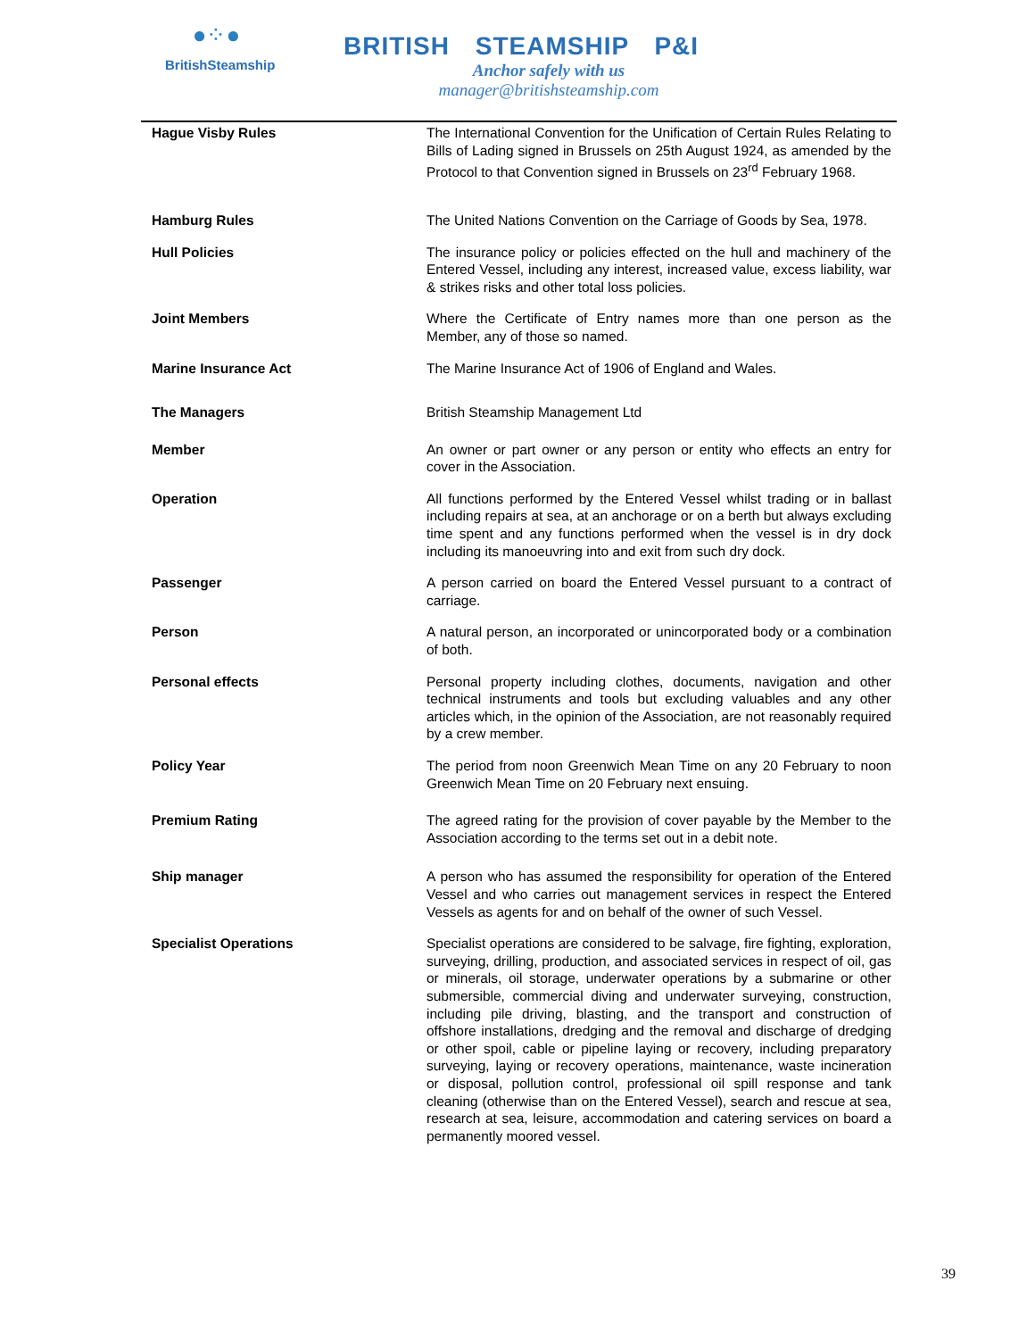●⁘●
BritishSteamship
BRITISH STEAMSHIP P&I
Anchor safely with us
manager@britishsteamship.com
| Hague Visby Rules | The International Convention for the Unification of Certain Rules Relating to Bills of Lading signed in Brussels on 25th August 1924, as amended by the Protocol to that Convention signed in Brussels on 23<sup>rd</sup> February 1968. |
| Hamburg Rules | The United Nations Convention on the Carriage of Goods by Sea, 1978. |
| Hull Policies | The insurance policy or policies effected on the hull and machinery of the Entered Vessel, including any interest, increased value, excess liability, war & strikes risks and other total loss policies. |
| Joint Members | Where the Certificate of Entry names more than one person as the Member, any of those so named. |
| Marine Insurance Act | The Marine Insurance Act of 1906 of England and Wales. |
| The Managers | British Steamship Management Ltd |
| Member | An owner or part owner or any person or entity who effects an entry for cover in the Association. |
| Operation | All functions performed by the Entered Vessel whilst trading or in ballast including repairs at sea, at an anchorage or on a berth but always excluding time spent and any functions performed when the vessel is in dry dock including its manoeuvring into and exit from such dry dock. |
| Passenger | A person carried on board the Entered Vessel pursuant to a contract of carriage. |
| Person | A natural person, an incorporated or unincorporated body or a combination of both. |
| Personal effects | Personal property including clothes, documents, navigation and other technical instruments and tools but excluding valuables and any other articles which, in the opinion of the Association, are not reasonably required by a crew member. |
| Policy Year | The period from noon Greenwich Mean Time on any 20 February to noon Greenwich Mean Time on 20 February next ensuing. |
| Premium Rating | The agreed rating for the provision of cover payable by the Member to the Association according to the terms set out in a debit note. |
| Ship manager | A person who has assumed the responsibility for operation of the Entered Vessel and who carries out management services in respect the Entered Vessels as agents for and on behalf of the owner of such Vessel. |
| Specialist Operations | Specialist operations are considered to be salvage, fire fighting, exploration, surveying, drilling, production, and associated services in respect of oil, gas or minerals, oil storage, underwater operations by a submarine or other submersible, commercial diving and underwater surveying, construction, including pile driving, blasting, and the transport and construction of offshore installations, dredging and the removal and discharge of dredging or other spoil, cable or pipeline laying or recovery, including preparatory surveying, laying or recovery operations, maintenance, waste incineration or disposal, pollution control, professional oil spill response and tank cleaning (otherwise than on the Entered Vessel), search and rescue at sea, research at sea, leisure, accommodation and catering services on board a permanently moored vessel. |
39